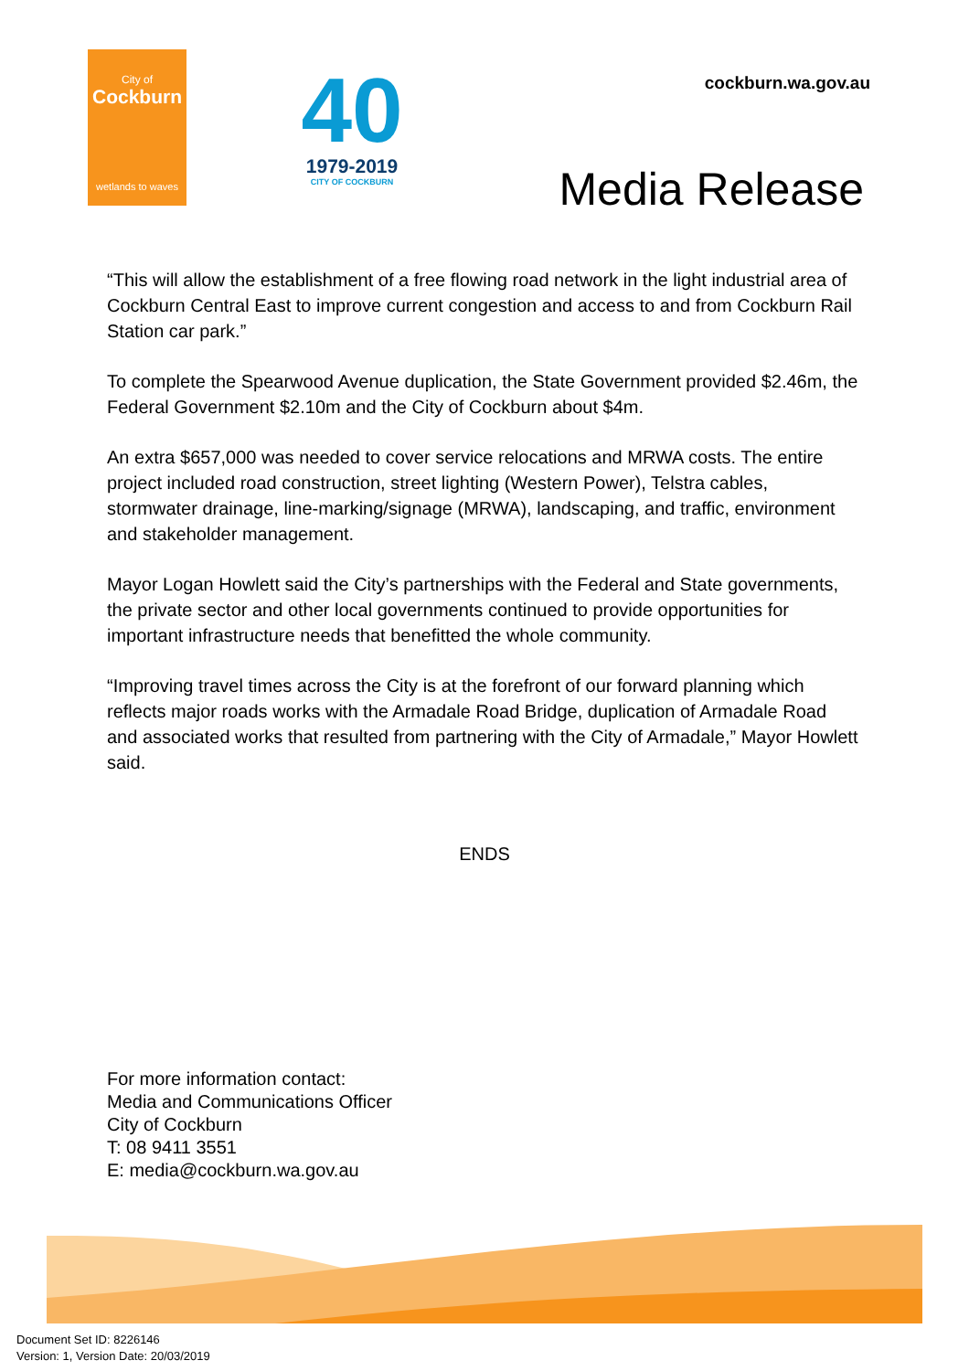City of
Cockburn
wetlands to waves
40
1979-2019
CITY OF COCKBURN
cockburn.wa.gov.au
Media Release
“This will allow the establishment of a free flowing road network in the light industrial area of Cockburn Central East to improve current congestion and access to and from Cockburn Rail Station car park.”
To complete the Spearwood Avenue duplication, the State Government provided $2.46m, the Federal Government $2.10m and the City of Cockburn about $4m.
An extra $657,000 was needed to cover service relocations and MRWA costs. The entire project included road construction, street lighting (Western Power), Telstra cables, stormwater drainage, line-marking/signage (MRWA), landscaping, and traffic, environment and stakeholder management.
Mayor Logan Howlett said the City’s partnerships with the Federal and State governments, the private sector and other local governments continued to provide opportunities for important infrastructure needs that benefitted the whole community.
“Improving travel times across the City is at the forefront of our forward planning which reflects major roads works with the Armadale Road Bridge, duplication of Armadale Road and associated works that resulted from partnering with the City of Armadale,” Mayor Howlett said.
ENDS
For more information contact:
Media and Communications Officer
City of Cockburn
T: 08 9411 3551
E: media@cockburn.wa.gov.au
Document Set ID: 8226146
Version: 1, Version Date: 20/03/2019